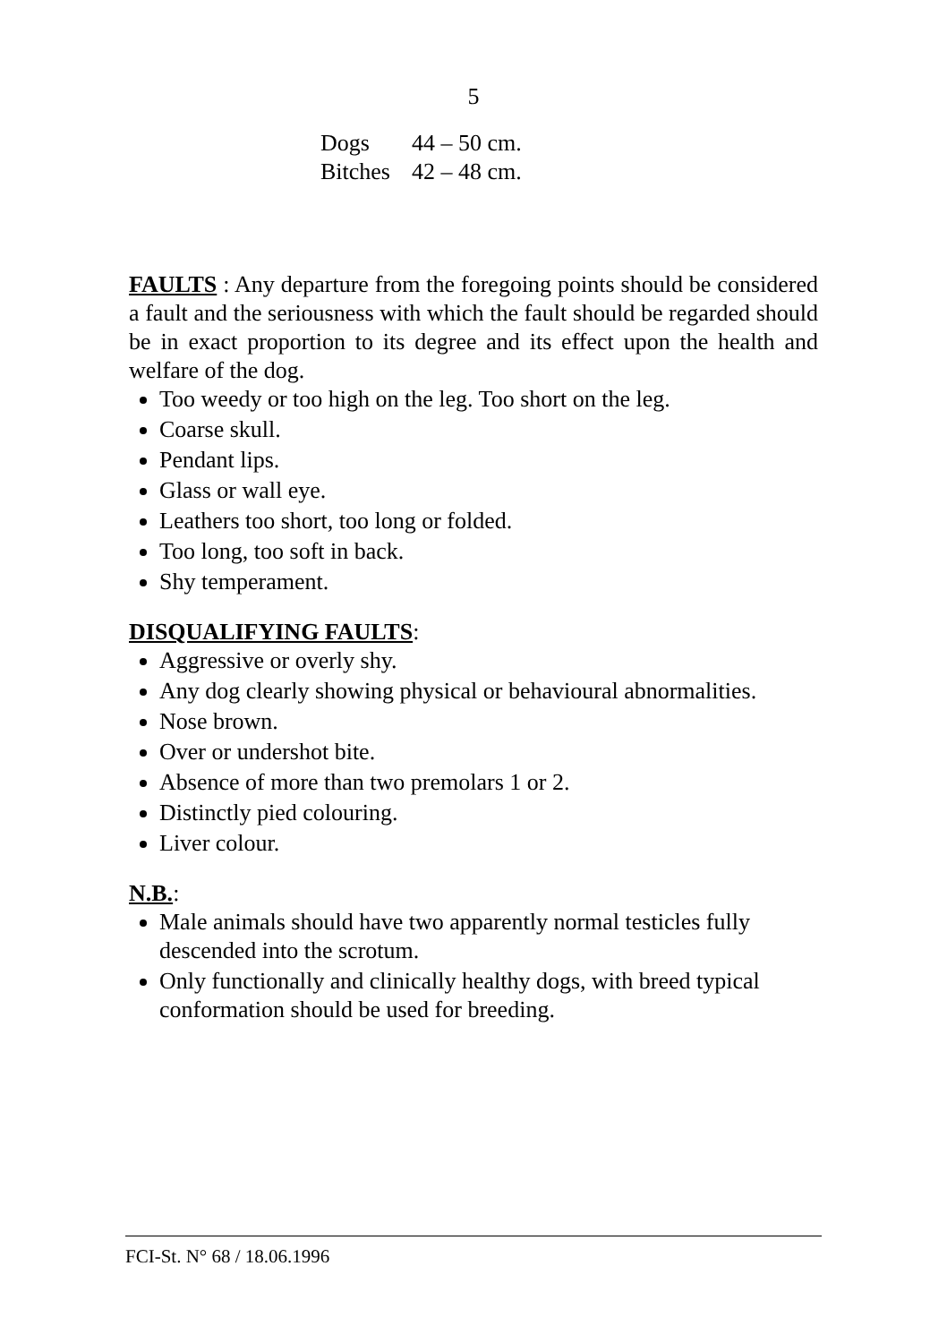5
| Dogs | 44 – 50 cm. |
| Bitches | 42 – 48 cm. |
FAULTS : Any departure from the foregoing points should be considered a fault and the seriousness with which the fault should be regarded should be in exact proportion to its degree and its effect upon the health and welfare of the dog.
Too weedy or too high on the leg. Too short on the leg.
Coarse skull.
Pendant lips.
Glass or wall eye.
Leathers too short, too long or folded.
Too long, too soft in back.
Shy temperament.
DISQUALIFYING FAULTS:
Aggressive or overly shy.
Any dog clearly showing physical or behavioural abnormalities.
Nose brown.
Over or undershot bite.
Absence of more than two premolars 1 or 2.
Distinctly pied colouring.
Liver colour.
N.B.:
Male animals should have two apparently normal testicles fully descended into the scrotum.
Only functionally and clinically healthy dogs, with breed typical conformation should be used for breeding.
FCI-St. N° 68 / 18.06.1996